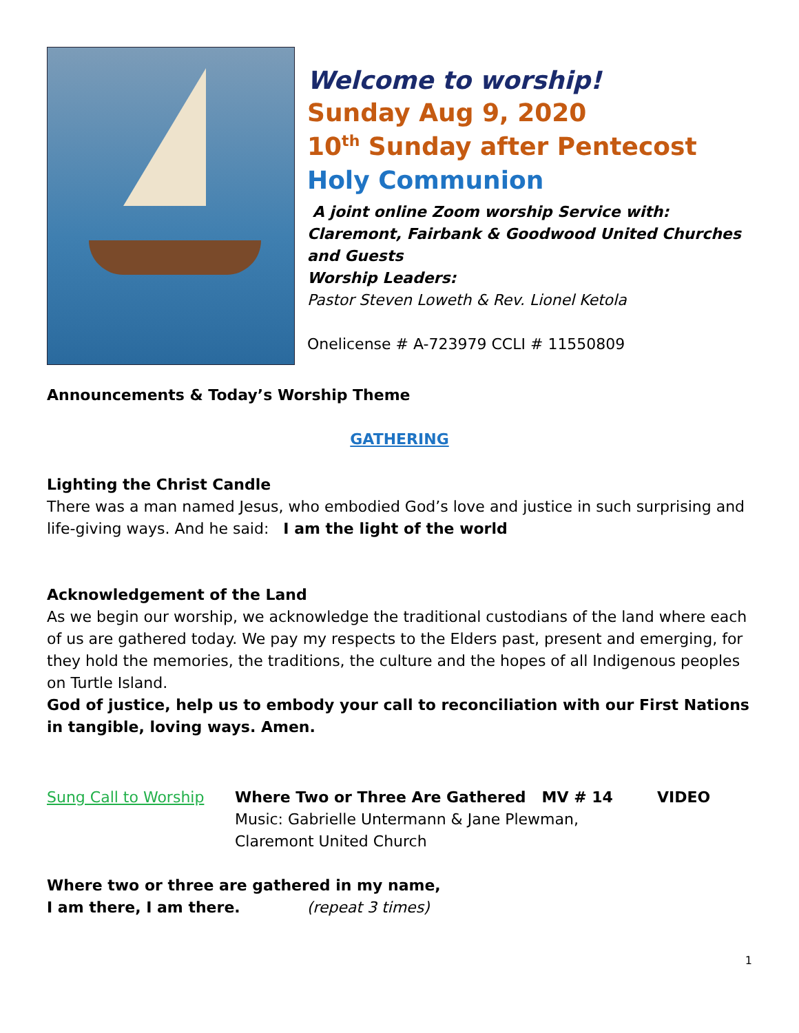Welcome to worship!
Sunday Aug 9, 2020
10<sup>th</sup> Sunday after Pentecost
Holy Communion
A joint online Zoom worship Service with:
Claremont, Fairbank & Goodwood United Churches and Guests
Worship Leaders:
Pastor Steven Loweth & Rev. Lionel Ketola
Onelicense # A-723979 CCLI # 11550809
Announcements & Today’s Worship Theme
GATHERING
Lighting the Christ Candle
There was a man named Jesus, who embodied God’s love and justice in such surprising and life-giving ways. And he said: I am the light of the world
Acknowledgement of the Land
As we begin our worship, we acknowledge the traditional custodians of the land where each of us are gathered today. We pay my respects to the Elders past, present and emerging, for they hold the memories, the traditions, the culture and the hopes of all Indigenous peoples on Turtle Island.
God of justice, help us to embody your call to reconciliation with our First Nations in tangible, loving ways. Amen.
Sung Call to Worship Where Two or Three Are Gathered MV # 14
Music: Gabrielle Untermann & Jane Plewman,
Claremont United Church
VIDEO
Where two or three are gathered in my name,
I am there, I am there. (repeat 3 times)
1